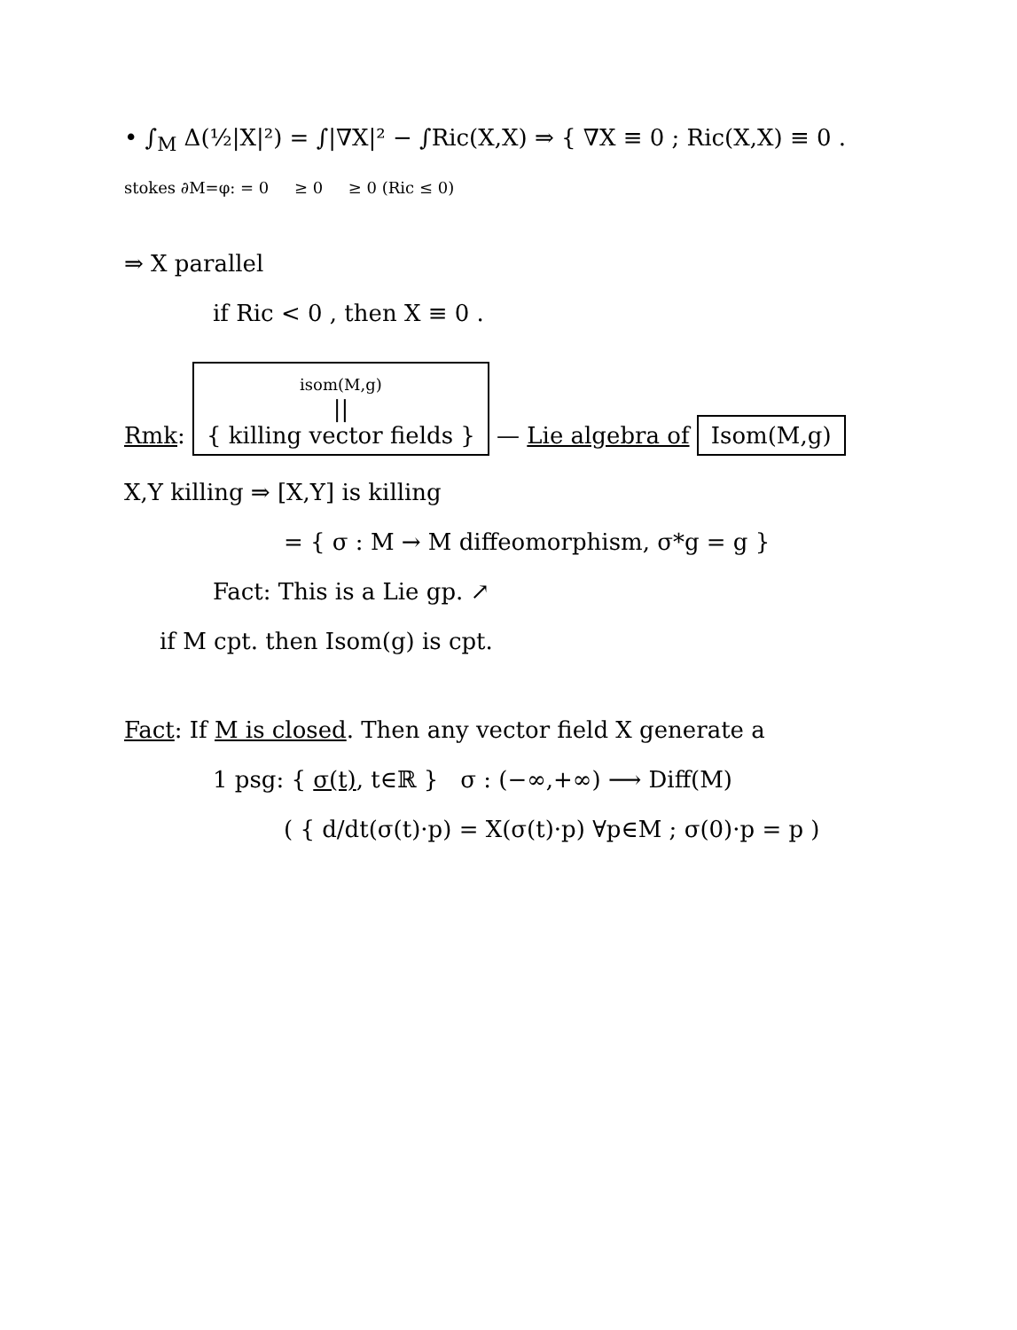• ∫<sub>M</sub> Δ(½|X|²) = ∫|∇X|² − ∫Ric(X,X) ⇒ { ∇X ≡ 0 ; Ric(X,X) ≡ 0 .
stokes ∂M=φ: = 0 ≥ 0 ≥ 0 (Ric ≤ 0)
⇒ X parallel
if Ric < 0 , then X ≡ 0 .
Rmk: isom(M,g)
||
{ killing vector fields } — Lie algebra of Isom(M,g)
X,Y killing ⇒ [X,Y] is killing
= { σ : M → M diffeomorphism, σ*g = g }
Fact: This is a Lie gp. ↗
if M cpt. then Isom(g) is cpt.
Fact: If M is closed. Then any vector field X generate a
1 psg: { σ(t), t∈ℝ } σ : (−∞,+∞) ⟶ Diff(M)
( { d/dt(σ(t)·p) = X(σ(t)·p) ∀p∈M ; σ(0)·p = p )